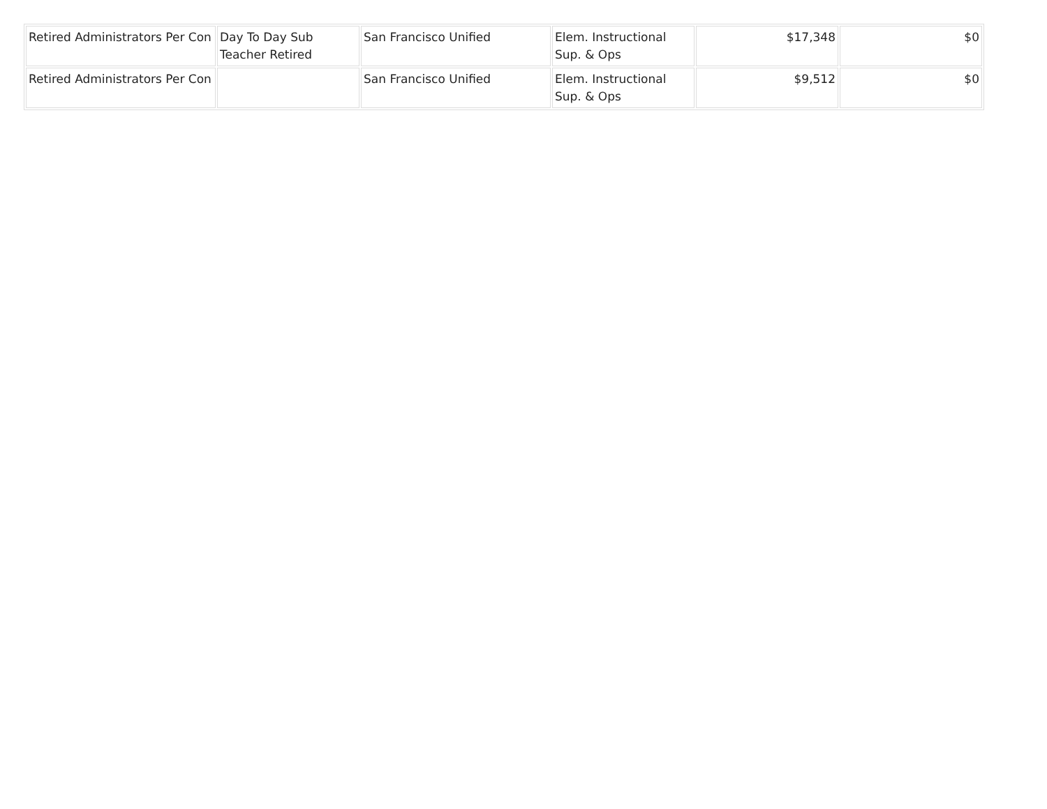| Retired Administrators Per Con | Day To Day Sub Teacher Retired | San Francisco Unified | Elem. Instructional Sup. & Ops | $17,348 | $0 |
| Retired Administrators Per Con | | San Francisco Unified | Elem. Instructional Sup. & Ops | $9,512 | $0 |